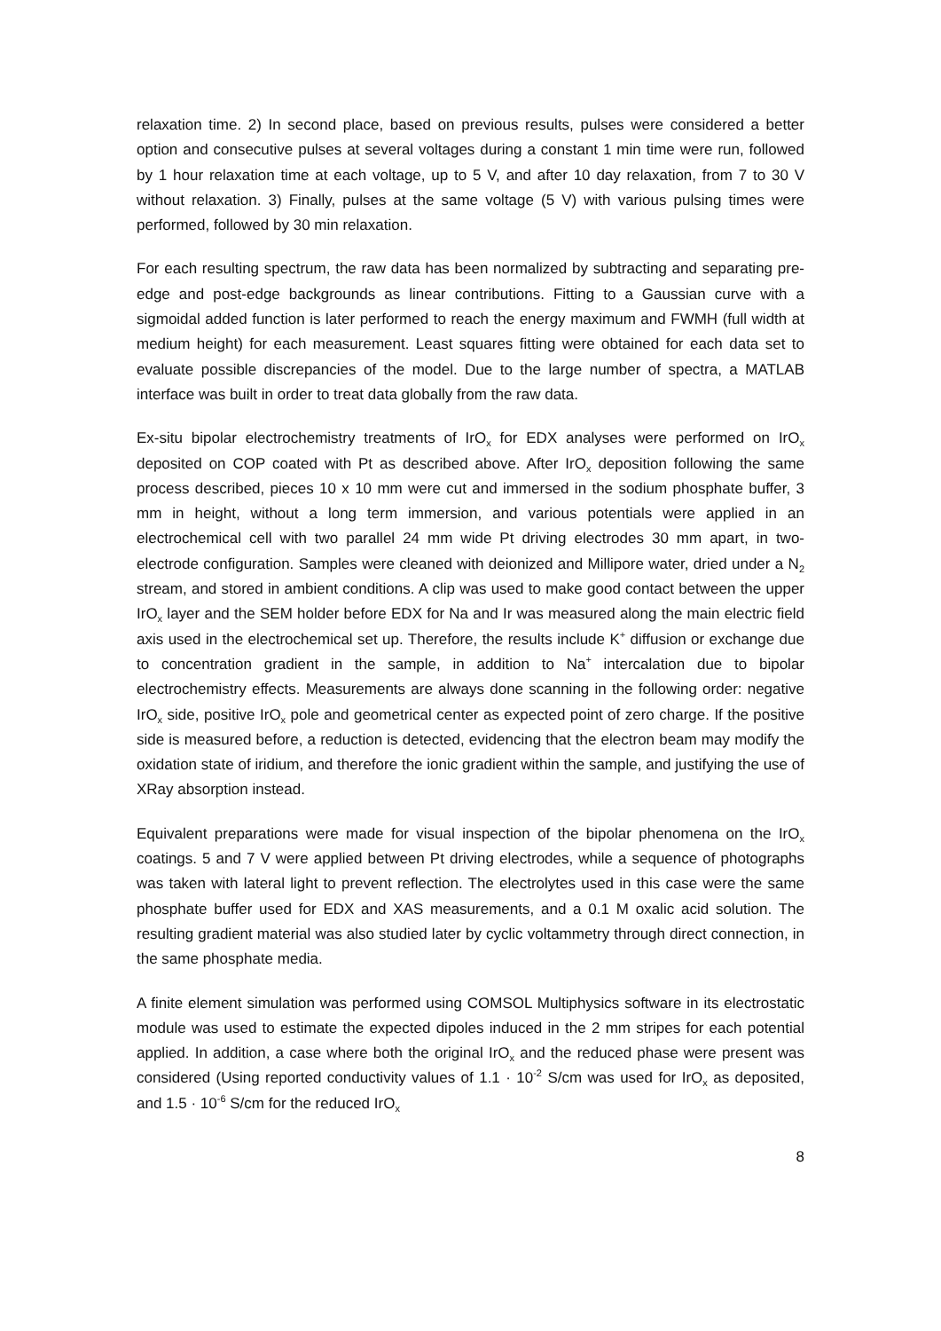relaxation time. 2) In second place, based on previous results, pulses were considered a better option and consecutive pulses at several voltages during a constant 1 min time were run, followed by 1 hour relaxation time at each voltage, up to 5 V, and after 10 day relaxation, from 7 to 30 V without relaxation. 3) Finally, pulses at the same voltage (5 V) with various pulsing times were performed, followed by 30 min relaxation.
For each resulting spectrum, the raw data has been normalized by subtracting and separating pre-edge and post-edge backgrounds as linear contributions. Fitting to a Gaussian curve with a sigmoidal added function is later performed to reach the energy maximum and FWMH (full width at medium height) for each measurement. Least squares fitting were obtained for each data set to evaluate possible discrepancies of the model. Due to the large number of spectra, a MATLAB interface was built in order to treat data globally from the raw data.
Ex-situ bipolar electrochemistry treatments of IrO<sub>x</sub> for EDX analyses were performed on IrO<sub>x</sub> deposited on COP coated with Pt as described above. After IrO<sub>x</sub> deposition following the same process described, pieces 10 x 10 mm were cut and immersed in the sodium phosphate buffer, 3 mm in height, without a long term immersion, and various potentials were applied in an electrochemical cell with two parallel 24 mm wide Pt driving electrodes 30 mm apart, in two-electrode configuration. Samples were cleaned with deionized and Millipore water, dried under a N<sub>2</sub> stream, and stored in ambient conditions. A clip was used to make good contact between the upper IrO<sub>x</sub> layer and the SEM holder before EDX for Na and Ir was measured along the main electric field axis used in the electrochemical set up. Therefore, the results include K<sup>+</sup> diffusion or exchange due to concentration gradient in the sample, in addition to Na<sup>+</sup> intercalation due to bipolar electrochemistry effects. Measurements are always done scanning in the following order: negative IrO<sub>x</sub> side, positive IrO<sub>x</sub> pole and geometrical center as expected point of zero charge. If the positive side is measured before, a reduction is detected, evidencing that the electron beam may modify the oxidation state of iridium, and therefore the ionic gradient within the sample, and justifying the use of XRay absorption instead.
Equivalent preparations were made for visual inspection of the bipolar phenomena on the IrO<sub>x</sub> coatings. 5 and 7 V were applied between Pt driving electrodes, while a sequence of photographs was taken with lateral light to prevent reflection. The electrolytes used in this case were the same phosphate buffer used for EDX and XAS measurements, and a 0.1 M oxalic acid solution. The resulting gradient material was also studied later by cyclic voltammetry through direct connection, in the same phosphate media.
A finite element simulation was performed using COMSOL Multiphysics software in its electrostatic module was used to estimate the expected dipoles induced in the 2 mm stripes for each potential applied. In addition, a case where both the original IrO<sub>x</sub> and the reduced phase were present was considered (Using reported conductivity values of 1.1 · 10<sup>-2</sup> S/cm was used for IrO<sub>x</sub> as deposited, and 1.5 · 10<sup>-6</sup> S/cm for the reduced IrO<sub>x</sub>
8